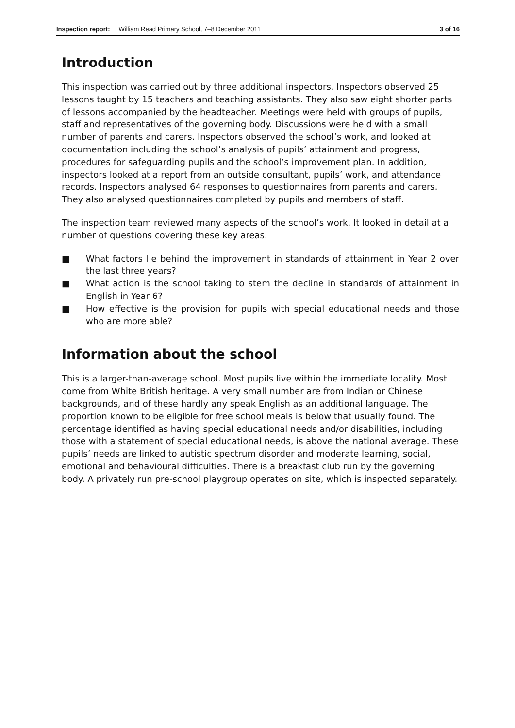Inspection report: William Read Primary School, 7–8 December 2011 3 of 16
Introduction
This inspection was carried out by three additional inspectors. Inspectors observed 25 lessons taught by 15 teachers and teaching assistants. They also saw eight shorter parts of lessons accompanied by the headteacher. Meetings were held with groups of pupils, staff and representatives of the governing body. Discussions were held with a small number of parents and carers. Inspectors observed the school’s work, and looked at documentation including the school’s analysis of pupils’ attainment and progress, procedures for safeguarding pupils and the school’s improvement plan. In addition, inspectors looked at a report from an outside consultant, pupils’ work, and attendance records. Inspectors analysed 64 responses to questionnaires from parents and carers. They also analysed questionnaires completed by pupils and members of staff.
The inspection team reviewed many aspects of the school’s work. It looked in detail at a number of questions covering these key areas.
■ What factors lie behind the improvement in standards of attainment in Year 2 over the last three years?
■ What action is the school taking to stem the decline in standards of attainment in English in Year 6?
■ How effective is the provision for pupils with special educational needs and those who are more able?
Information about the school
This is a larger-than-average school. Most pupils live within the immediate locality. Most come from White British heritage. A very small number are from Indian or Chinese backgrounds, and of these hardly any speak English as an additional language. The proportion known to be eligible for free school meals is below that usually found. The percentage identified as having special educational needs and/or disabilities, including those with a statement of special educational needs, is above the national average. These pupils’ needs are linked to autistic spectrum disorder and moderate learning, social, emotional and behavioural difficulties. There is a breakfast club run by the governing body. A privately run pre-school playgroup operates on site, which is inspected separately.